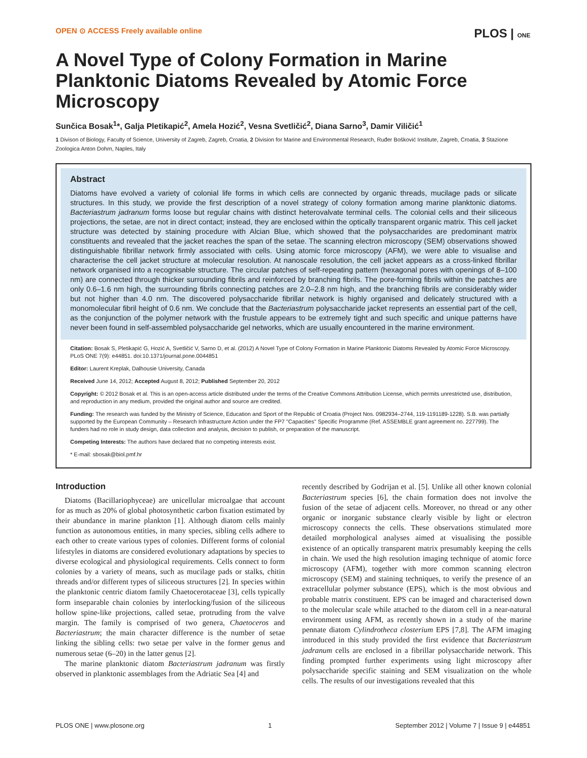OPEN ⊙ ACCESS Freely available online PLOS | ONE
A Novel Type of Colony Formation in Marine Planktonic Diatoms Revealed by Atomic Force Microscopy
Sunčica Bosak<sup>1</sup>*, Galja Pletikapić<sup>2</sup>, Amela Hozić<sup>2</sup>, Vesna Svetličić<sup>2</sup>, Diana Sarno<sup>3</sup>, Damir Viličić<sup>1</sup>
1 Divison of Biology, Faculty of Science, University of Zagreb, Zagreb, Croatia, 2 Division for Marine and Environmental Research, Ruđer Bošković Institute, Zagreb, Croatia, 3 Stazione Zoologica Anton Dohrn, Naples, Italy
Abstract
Diatoms have evolved a variety of colonial life forms in which cells are connected by organic threads, mucilage pads or silicate structures. In this study, we provide the first description of a novel strategy of colony formation among marine planktonic diatoms. Bacteriastrum jadranum forms loose but regular chains with distinct heterovalvate terminal cells. The colonial cells and their siliceous projections, the setae, are not in direct contact; instead, they are enclosed within the optically transparent organic matrix. This cell jacket structure was detected by staining procedure with Alcian Blue, which showed that the polysaccharides are predominant matrix constituents and revealed that the jacket reaches the span of the setae. The scanning electron microscopy (SEM) observations showed distinguishable fibrillar network firmly associated with cells. Using atomic force microscopy (AFM), we were able to visualise and characterise the cell jacket structure at molecular resolution. At nanoscale resolution, the cell jacket appears as a cross-linked fibrillar network organised into a recognisable structure. The circular patches of self-repeating pattern (hexagonal pores with openings of 8–100 nm) are connected through thicker surrounding fibrils and reinforced by branching fibrils. The pore-forming fibrils within the patches are only 0.6–1.6 nm high, the surrounding fibrils connecting patches are 2.0–2.8 nm high, and the branching fibrils are considerably wider but not higher than 4.0 nm. The discovered polysaccharide fibrillar network is highly organised and delicately structured with a monomolecular fibril height of 0.6 nm. We conclude that the Bacteriastrum polysaccharide jacket represents an essential part of the cell, as the conjunction of the polymer network with the frustule appears to be extremely tight and such specific and unique patterns have never been found in self-assembled polysaccharide gel networks, which are usually encountered in the marine environment.
Citation: Bosak S, Pletikapić G, Hozić A, Svetličić V, Sarno D, et al. (2012) A Novel Type of Colony Formation in Marine Planktonic Diatoms Revealed by Atomic Force Microscopy. PLoS ONE 7(9): e44851. doi:10.1371/journal.pone.0044851
Editor: Laurent Kreplak, Dalhousie University, Canada
Received June 14, 2012; Accepted August 8, 2012; Published September 20, 2012
Copyright: © 2012 Bosak et al. This is an open-access article distributed under the terms of the Creative Commons Attribution License, which permits unrestricted use, distribution, and reproduction in any medium, provided the original author and source are credited.
Funding: The research was funded by the Ministry of Science, Education and Sport of the Republic of Croatia (Project Nos. 0982934–2744, 119-1191189-1228). S.B. was partially supported by the European Community – Research Infrastructure Action under the FP7 ''Capacities'' Specific Programme (Ref. ASSEMBLE grant agreement no. 227799). The funders had no role in study design, data collection and analysis, decision to publish, or preparation of the manuscript.
Competing Interests: The authors have declared that no competing interests exist.
* E-mail: sbosak@biol.pmf.hr
Introduction
Diatoms (Bacillariophyceae) are unicellular microalgae that account for as much as 20% of global photosynthetic carbon fixation estimated by their abundance in marine plankton [1]. Although diatom cells mainly function as autonomous entities, in many species, sibling cells adhere to each other to create various types of colonies. Different forms of colonial lifestyles in diatoms are considered evolutionary adaptations by species to diverse ecological and physiological requirements. Cells connect to form colonies by a variety of means, such as mucilage pads or stalks, chitin threads and/or different types of siliceous structures [2]. In species within the planktonic centric diatom family Chaetocerotaceae [3], cells typically form inseparable chain colonies by interlocking/fusion of the siliceous hollow spine-like projections, called setae, protruding from the valve margin. The family is comprised of two genera, Chaetoceros and Bacteriastrum; the main character difference is the number of setae linking the sibling cells: two setae per valve in the former genus and numerous setae (6–20) in the latter genus [2].
The marine planktonic diatom Bacteriastrum jadranum was firstly observed in planktonic assemblages from the Adriatic Sea [4] and
recently described by Godrijan et al. [5]. Unlike all other known colonial Bacteriastrum species [6], the chain formation does not involve the fusion of the setae of adjacent cells. Moreover, no thread or any other organic or inorganic substance clearly visible by light or electron microscopy connects the cells. These observations stimulated more detailed morphological analyses aimed at visualising the possible existence of an optically transparent matrix presumably keeping the cells in chain. We used the high resolution imaging technique of atomic force microscopy (AFM), together with more common scanning electron microscopy (SEM) and staining techniques, to verify the presence of an extracellular polymer substance (EPS), which is the most obvious and probable matrix constituent. EPS can be imaged and characterised down to the molecular scale while attached to the diatom cell in a near-natural environment using AFM, as recently shown in a study of the marine pennate diatom Cylindrotheca closterium EPS [7,8]. The AFM imaging introduced in this study provided the first evidence that Bacteriastrum jadranum cells are enclosed in a fibrillar polysaccharide network. This finding prompted further experiments using light microscopy after polysaccharide specific staining and SEM visualization on the whole cells. The results of our investigations revealed that this
PLOS ONE | www.plosone.org 1 September 2012 | Volume 7 | Issue 9 | e44851